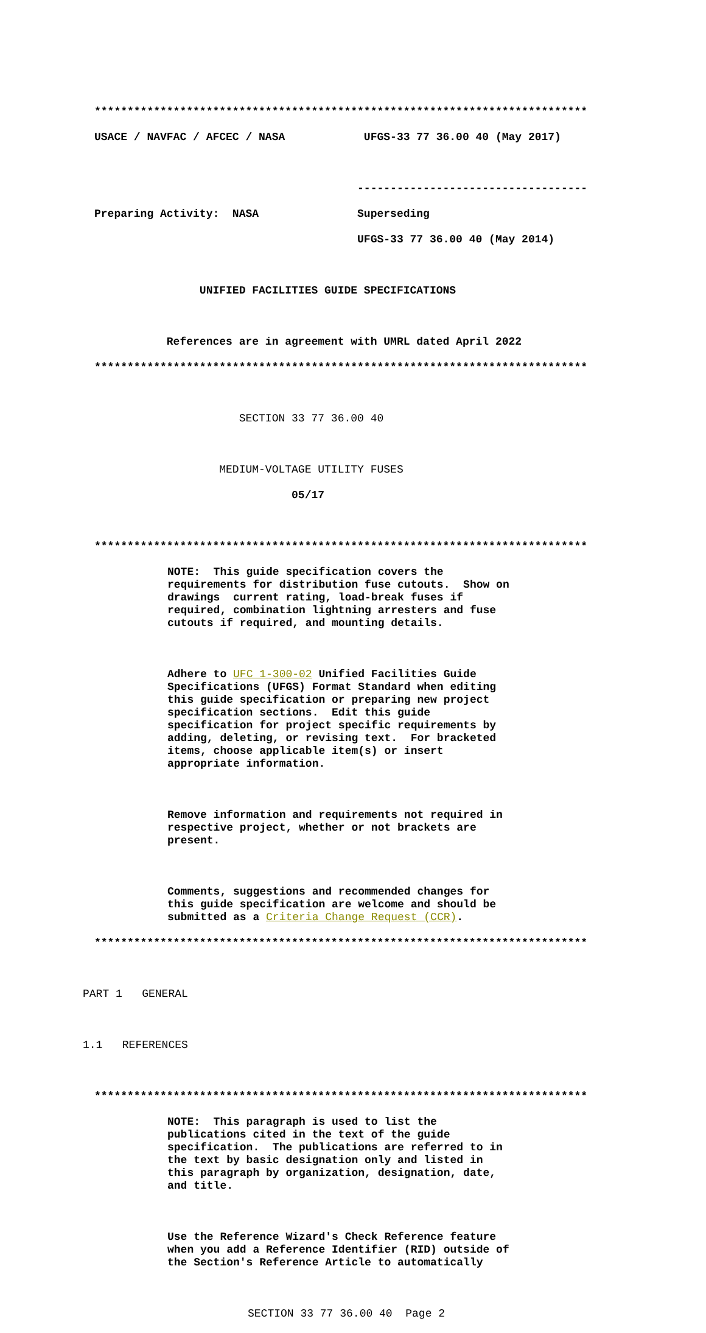***************************************************************************
USACE / NAVFAC / AFCEC / NASA UFGS-33 77 36.00 40 (May 2017)
-----------------------------------
Preparing Activity: NASA Superseding
UFGS-33 77 36.00 40 (May 2014)
UNIFIED FACILITIES GUIDE SPECIFICATIONS
References are in agreement with UMRL dated April 2022
***************************************************************************
SECTION 33 77 36.00 40
MEDIUM-VOLTAGE UTILITY FUSES
05/17
***************************************************************************
NOTE: This guide specification covers the requirements for distribution fuse cutouts. Show on drawings current rating, load-break fuses if required, combination lightning arresters and fuse cutouts if required, and mounting details.
Adhere to UFC 1-300-02 Unified Facilities Guide Specifications (UFGS) Format Standard when editing this guide specification or preparing new project specification sections. Edit this guide specification for project specific requirements by adding, deleting, or revising text. For bracketed items, choose applicable item(s) or insert appropriate information.
Remove information and requirements not required in respective project, whether or not brackets are present.
Comments, suggestions and recommended changes for this guide specification are welcome and should be submitted as a Criteria Change Request (CCR).
***************************************************************************
PART 1 GENERAL
1.1 REFERENCES
***************************************************************************
NOTE: This paragraph is used to list the publications cited in the text of the guide specification. The publications are referred to in the text by basic designation only and listed in this paragraph by organization, designation, date, and title.
Use the Reference Wizard's Check Reference feature when you add a Reference Identifier (RID) outside of the Section's Reference Article to automatically
SECTION 33 77 36.00 40 Page 2